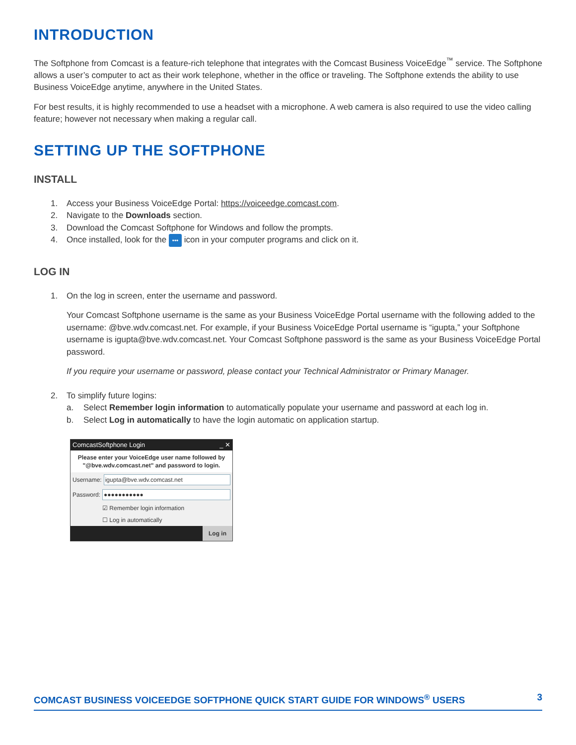INTRODUCTION
The Softphone from Comcast is a feature-rich telephone that integrates with the Comcast Business VoiceEdge<sup>™</sup> service. The Softphone allows a user’s computer to act as their work telephone, whether in the office or traveling. The Softphone extends the ability to use Business VoiceEdge anytime, anywhere in the United States.
For best results, it is highly recommended to use a headset with a microphone. A web camera is also required to use the video calling feature; however not necessary when making a regular call.
SETTING UP THE SOFTPHONE
INSTALL
1. Access your Business VoiceEdge Portal: https://voiceedge.comcast.com.
2. Navigate to the Downloads section.
3. Download the Comcast Softphone for Windows and follow the prompts.
4. Once installed, look for the ••• icon in your computer programs and click on it.
LOG IN
1. On the log in screen, enter the username and password.
Your Comcast Softphone username is the same as your Business VoiceEdge Portal username with the following added to the username: @bve.wdv.comcast.net. For example, if your Business VoiceEdge Portal username is “igupta,” your Softphone username is igupta@bve.wdv.comcast.net. Your Comcast Softphone password is the same as your Business VoiceEdge Portal password.
If you require your username or password, please contact your Technical Administrator or Primary Manager.
2. To simplify future logins:
a. Select Remember login information to automatically populate your username and password at each log in.
b. Select Log in automatically to have the login automatic on application startup.
ComcastSoftphone Login _ ✕
Please enter your VoiceEdge user name followed by "@bve.wdv.comcast.net" and password to login.
Username: igupta@bve.wdv.comcast.net
Password: ●●●●●●●●●●●
☑ Remember login information
☐ Log in automatically
Log in
COMCAST BUSINESS VOICEEDGE SOFTPHONE QUICK START GUIDE FOR WINDOWS<sup>®</sup> USERS 3